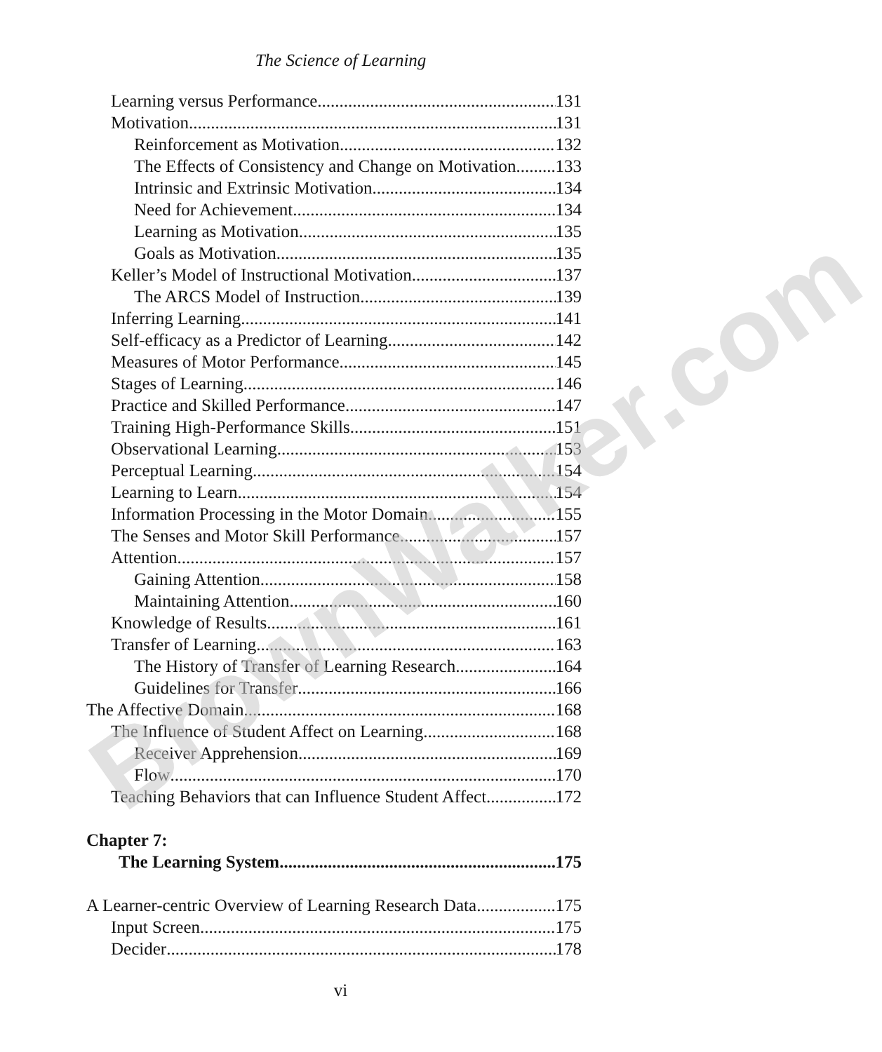BrownWalker.com
The Science of Learning
Learning versus Performance 131
Motivation 131
Reinforcement as Motivation 132
The Effects of Consistency and Change on Motivation 133
Intrinsic and Extrinsic Motivation 134
Need for Achievement 134
Learning as Motivation 135
Goals as Motivation 135
Keller’s Model of Instructional Motivation 137
The ARCS Model of Instruction 139
Inferring Learning 141
Self-efficacy as a Predictor of Learning 142
Measures of Motor Performance 145
Stages of Learning 146
Practice and Skilled Performance 147
Training High-Performance Skills 151
Observational Learning 153
Perceptual Learning 154
Learning to Learn 154
Information Processing in the Motor Domain 155
The Senses and Motor Skill Performance 157
Attention 157
Gaining Attention 158
Maintaining Attention 160
Knowledge of Results 161
Transfer of Learning 163
The History of Transfer of Learning Research 164
Guidelines for Transfer 166
The Affective Domain 168
The Influence of Student Affect on Learning 168
Receiver Apprehension 169
Flow 170
Teaching Behaviors that can Influence Student Affect 172
Chapter 7:
The Learning System 175
A Learner-centric Overview of Learning Research Data 175
Input Screen 175
Decider 178
vi